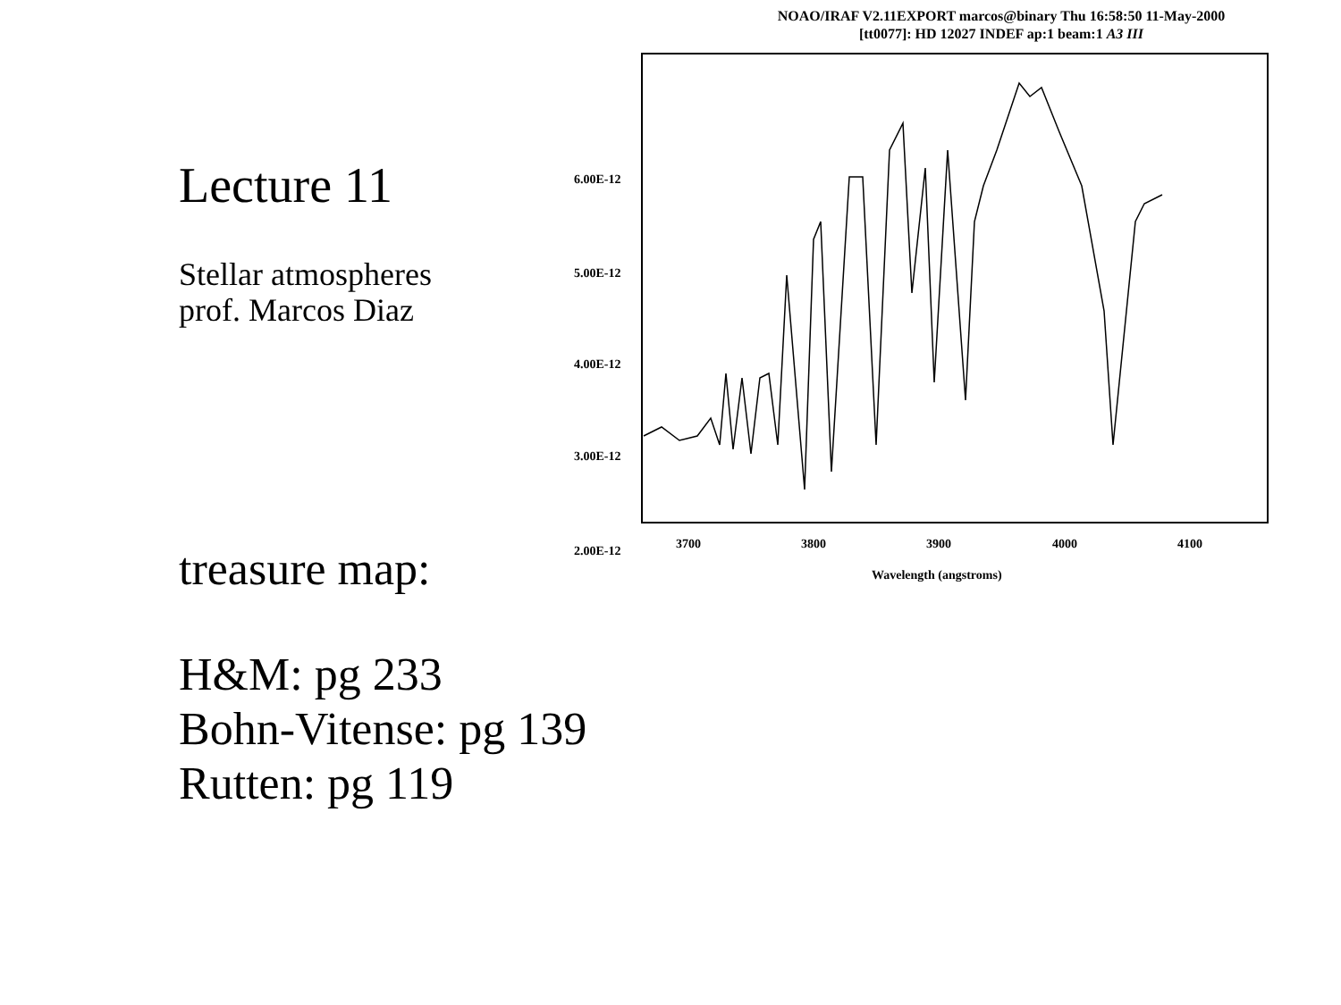Lecture 11
Stellar atmospheres
prof. Marcos Diaz
treasure map:
H&M: pg 233
Bohn-Vitense: pg 139
Rutten: pg 119
NOAO/IRAF V2.11EXPORT marcos@binary Thu 16:58:50 11-May-2000
[tt0077]: HD 12027 INDEF ap:1 beam:1 A3 III
6.00E-12
5.00E-12
4.00E-12
3.00E-12
2.00E-12
3700
3800
3900
4000
4100
Wavelength (angstroms)